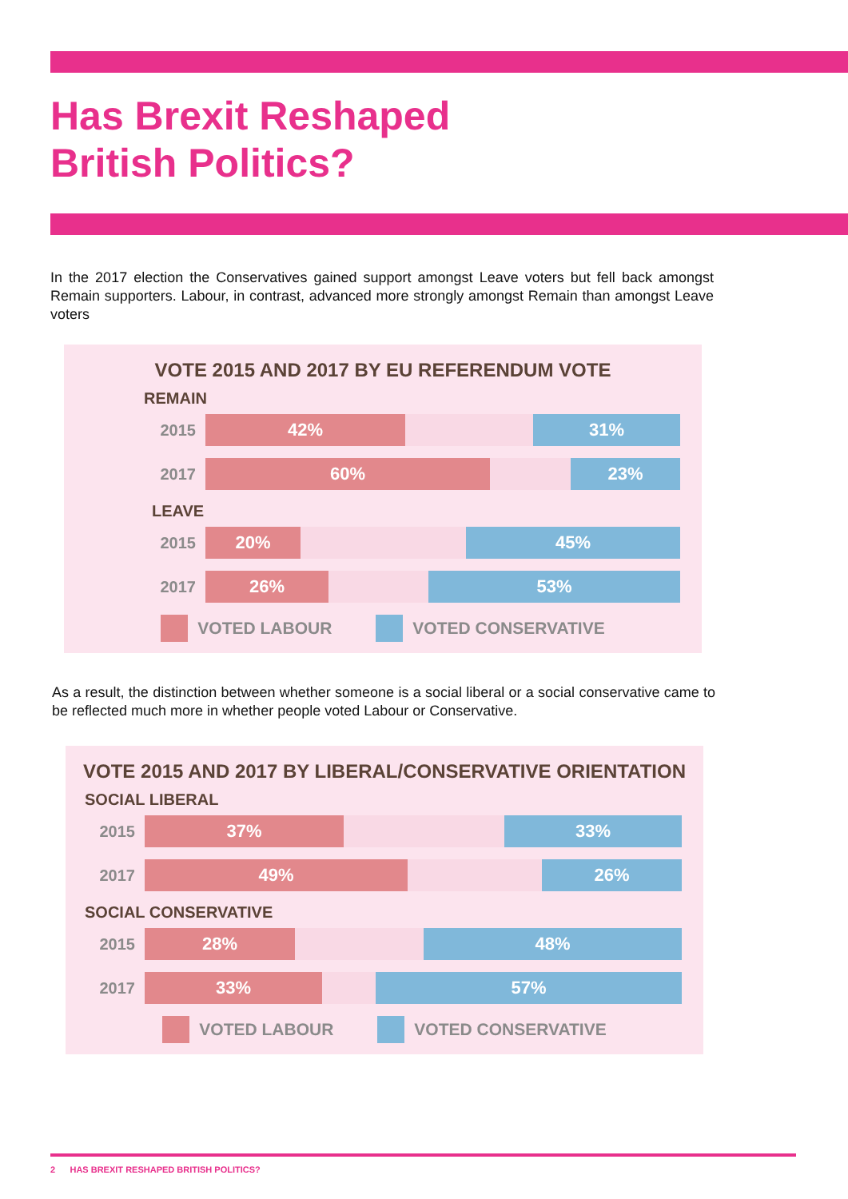Has Brexit Reshaped
British Politics?
In the 2017 election the Conservatives gained support amongst Leave voters but fell back amongst Remain supporters. Labour, in contrast, advanced more strongly amongst Remain than amongst Leave voters
VOTE 2015 AND 2017 BY EU REFERENDUM VOTE
REMAIN
2015
42% 31%
2017
60% 23%
LEAVE
2015
20% 45%
2017
26% 53%
VOTED LABOUR VOTED CONSERVATIVE
As a result, the distinction between whether someone is a social liberal or a social conservative came to be reflected much more in whether people voted Labour or Conservative.
VOTE 2015 AND 2017 BY LIBERAL/CONSERVATIVE ORIENTATION
SOCIAL LIBERAL
2015
37% 33%
2017
49% 26%
SOCIAL CONSERVATIVE
2015
28% 48%
2017
33% 57%
VOTED LABOUR VOTED CONSERVATIVE
2 HAS BREXIT RESHAPED BRITISH POLITICS?